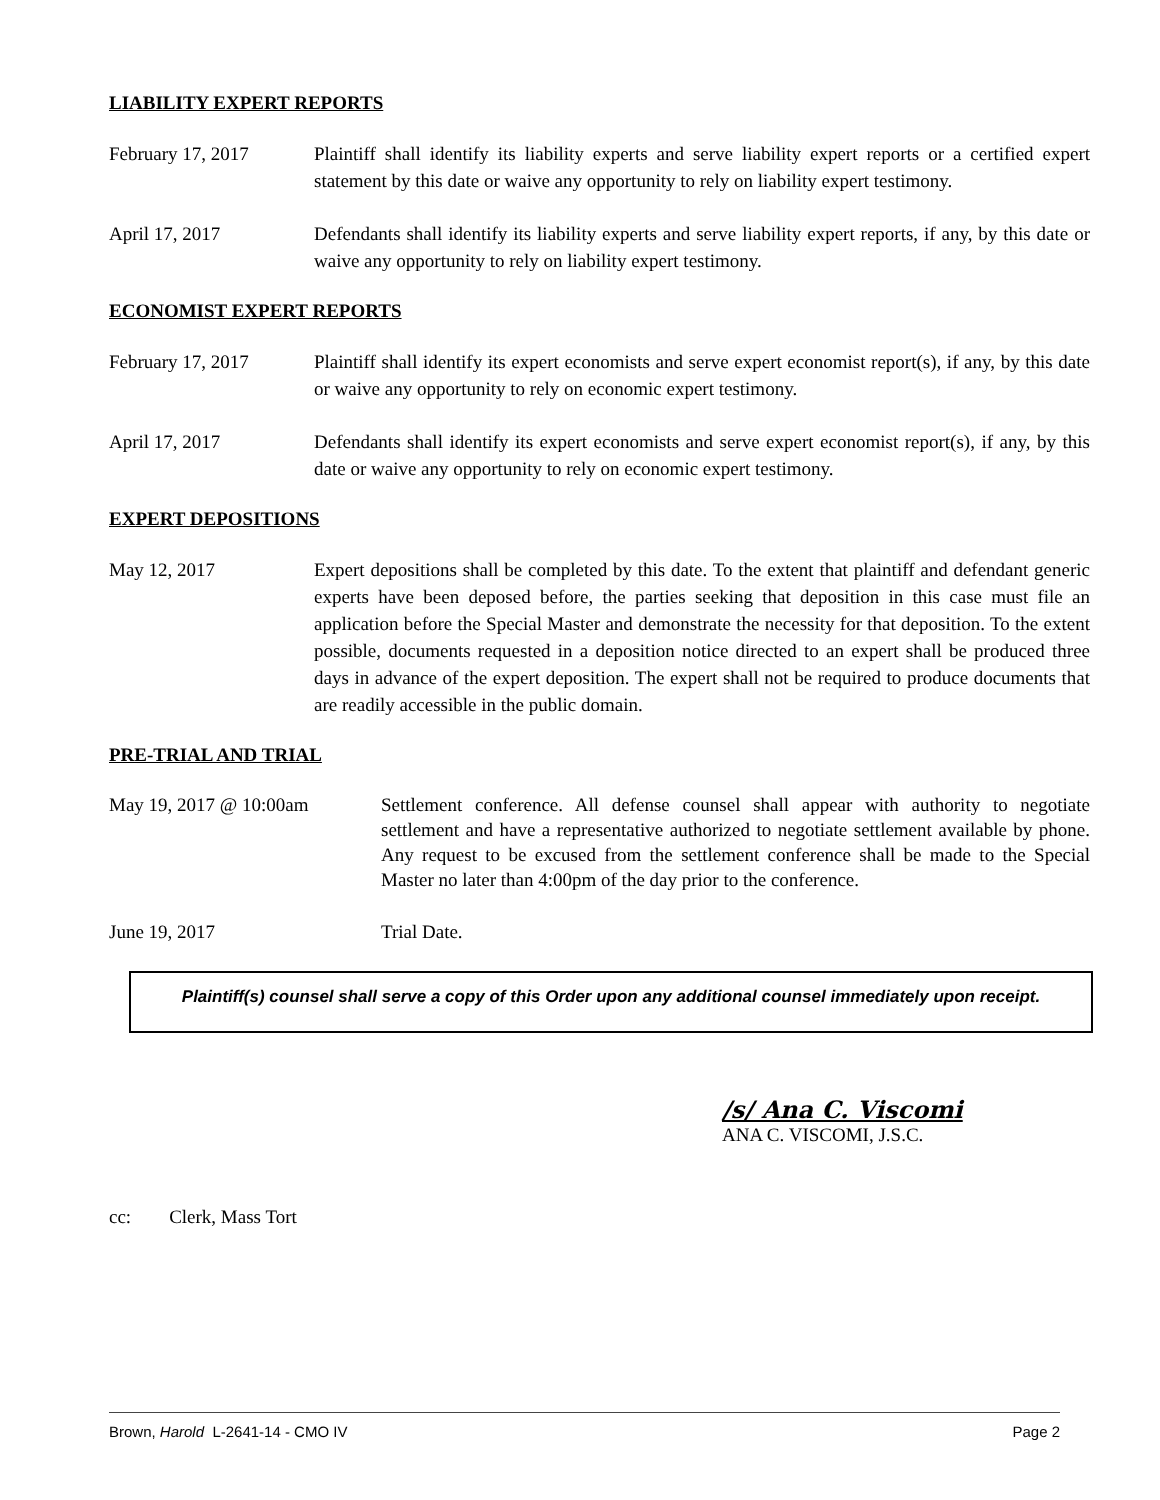LIABILITY EXPERT REPORTS
February 17, 2017 Plaintiff shall identify its liability experts and serve liability expert reports or a certified expert statement by this date or waive any opportunity to rely on liability expert testimony.
April 17, 2017 Defendants shall identify its liability experts and serve liability expert reports, if any, by this date or waive any opportunity to rely on liability expert testimony.
ECONOMIST EXPERT REPORTS
February 17, 2017 Plaintiff shall identify its expert economists and serve expert economist report(s), if any, by this date or waive any opportunity to rely on economic expert testimony.
April 17, 2017 Defendants shall identify its expert economists and serve expert economist report(s), if any, by this date or waive any opportunity to rely on economic expert testimony.
EXPERT DEPOSITIONS
May 12, 2017 Expert depositions shall be completed by this date. To the extent that plaintiff and defendant generic experts have been deposed before, the parties seeking that deposition in this case must file an application before the Special Master and demonstrate the necessity for that deposition. To the extent possible, documents requested in a deposition notice directed to an expert shall be produced three days in advance of the expert deposition. The expert shall not be required to produce documents that are readily accessible in the public domain.
PRE-TRIAL AND TRIAL
May 19, 2017 @ 10:00am Settlement conference. All defense counsel shall appear with authority to negotiate settlement and have a representative authorized to negotiate settlement available by phone. Any request to be excused from the settlement conference shall be made to the Special Master no later than 4:00pm of the day prior to the conference.
June 19, 2017 Trial Date.
Plaintiff(s) counsel shall serve a copy of this Order upon any additional counsel immediately upon receipt.
/s/ Ana C. Viscomi
ANA C. VISCOMI, J.S.C.
cc: Clerk, Mass Tort
Brown, Harold L-2641-14 - CMO IV Page 2